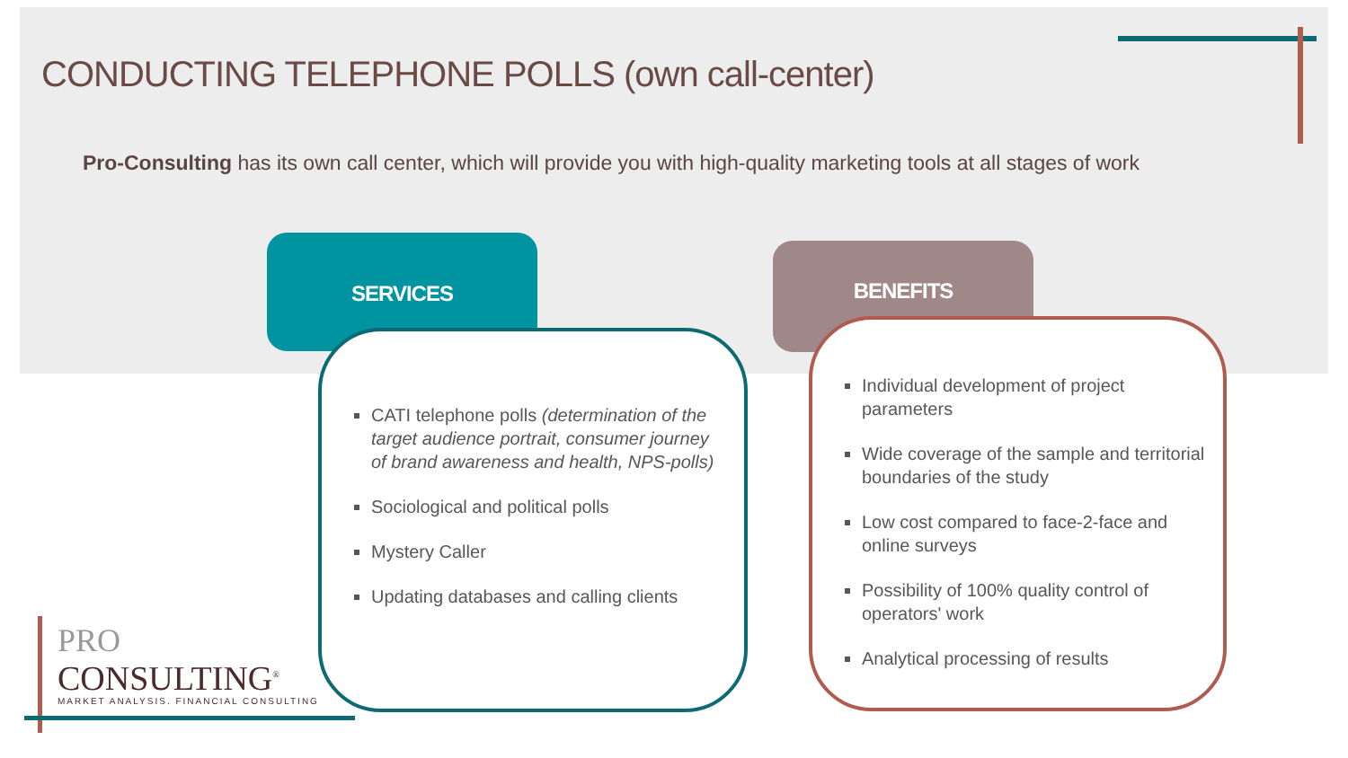CONDUCTING TELEPHONE POLLS (own call-center)
Pro-Consulting has its own call center, which will provide you with high-quality marketing tools at all stages of work
SERVICES BENEFITS
CATI telephone polls (determination of the target audience portrait, consumer journey of brand awareness and health, NPS-polls)
Sociological and political polls
Mystery Caller
Updating databases and calling clients
Individual development of project parameters
Wide coverage of the sample and territorial boundaries of the study
Low cost compared to face-2-face and online surveys
Possibility of 100% quality control of operators' work
Analytical processing of results
PRO
CONSULTING<sup>®</sup>
MARKET ANALYSIS. FINANCIAL CONSULTING